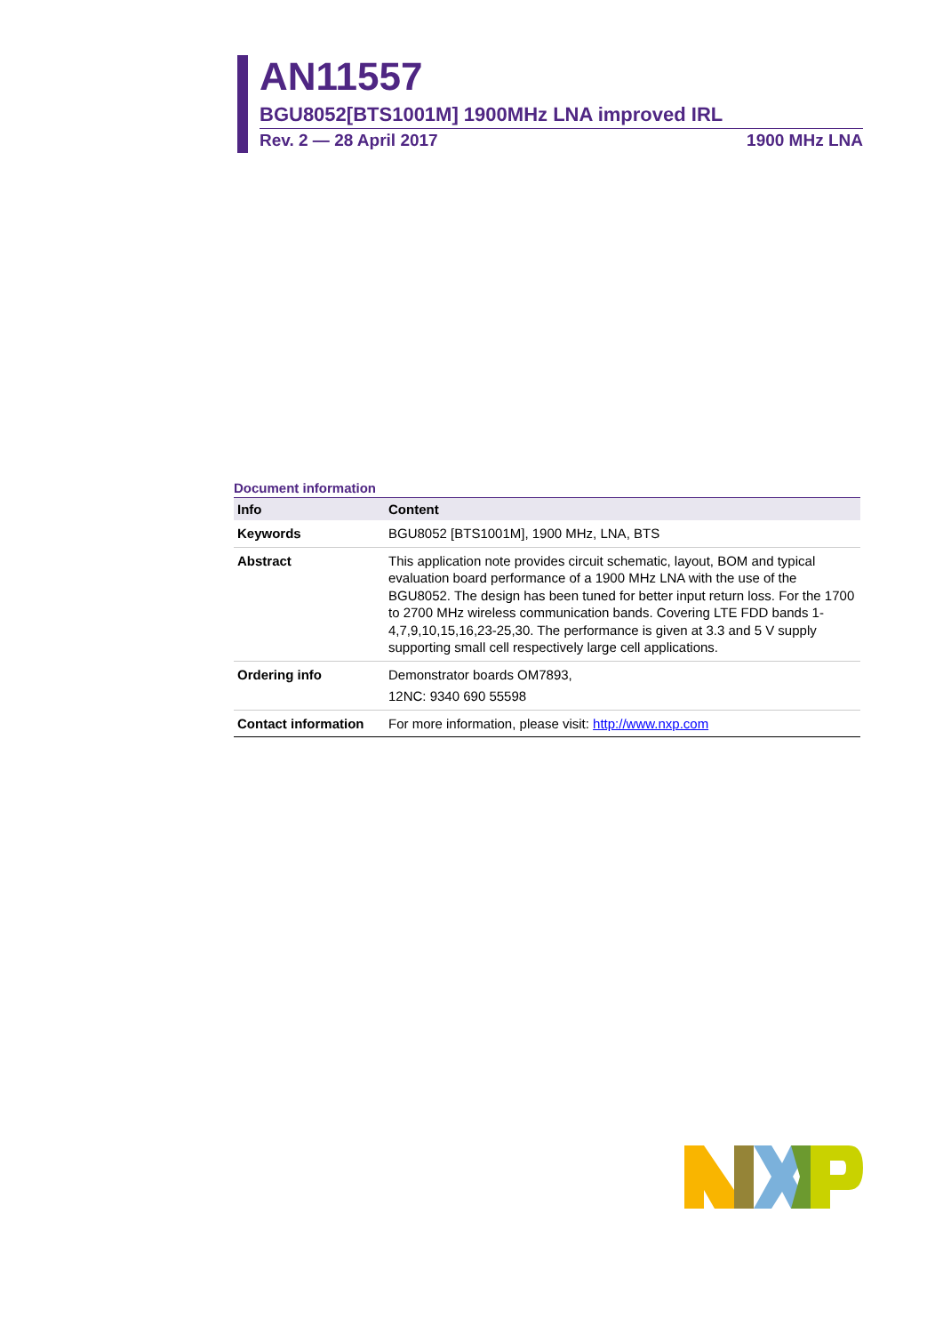AN11557
BGU8052[BTS1001M] 1900MHz LNA improved IRL
Rev. 2 — 28 April 2017 1900 MHz LNA
Document information
| Info | Content |
| --- | --- |
| Keywords | BGU8052 [BTS1001M], 1900 MHz, LNA, BTS |
| Abstract | This application note provides circuit schematic, layout, BOM and typical evaluation board performance of a 1900 MHz LNA with the use of the BGU8052. The design has been tuned for better input return loss. For the 1700 to 2700 MHz wireless communication bands. Covering LTE FDD bands 1-4,7,9,10,15,16,23-25,30. The performance is given at 3.3 and 5 V supply supporting small cell respectively large cell applications. |
| Ordering info | Demonstrator boards OM7893, 12NC: 9340 690 55598 |
| Contact information | For more information, please visit: http://www.nxp.com |